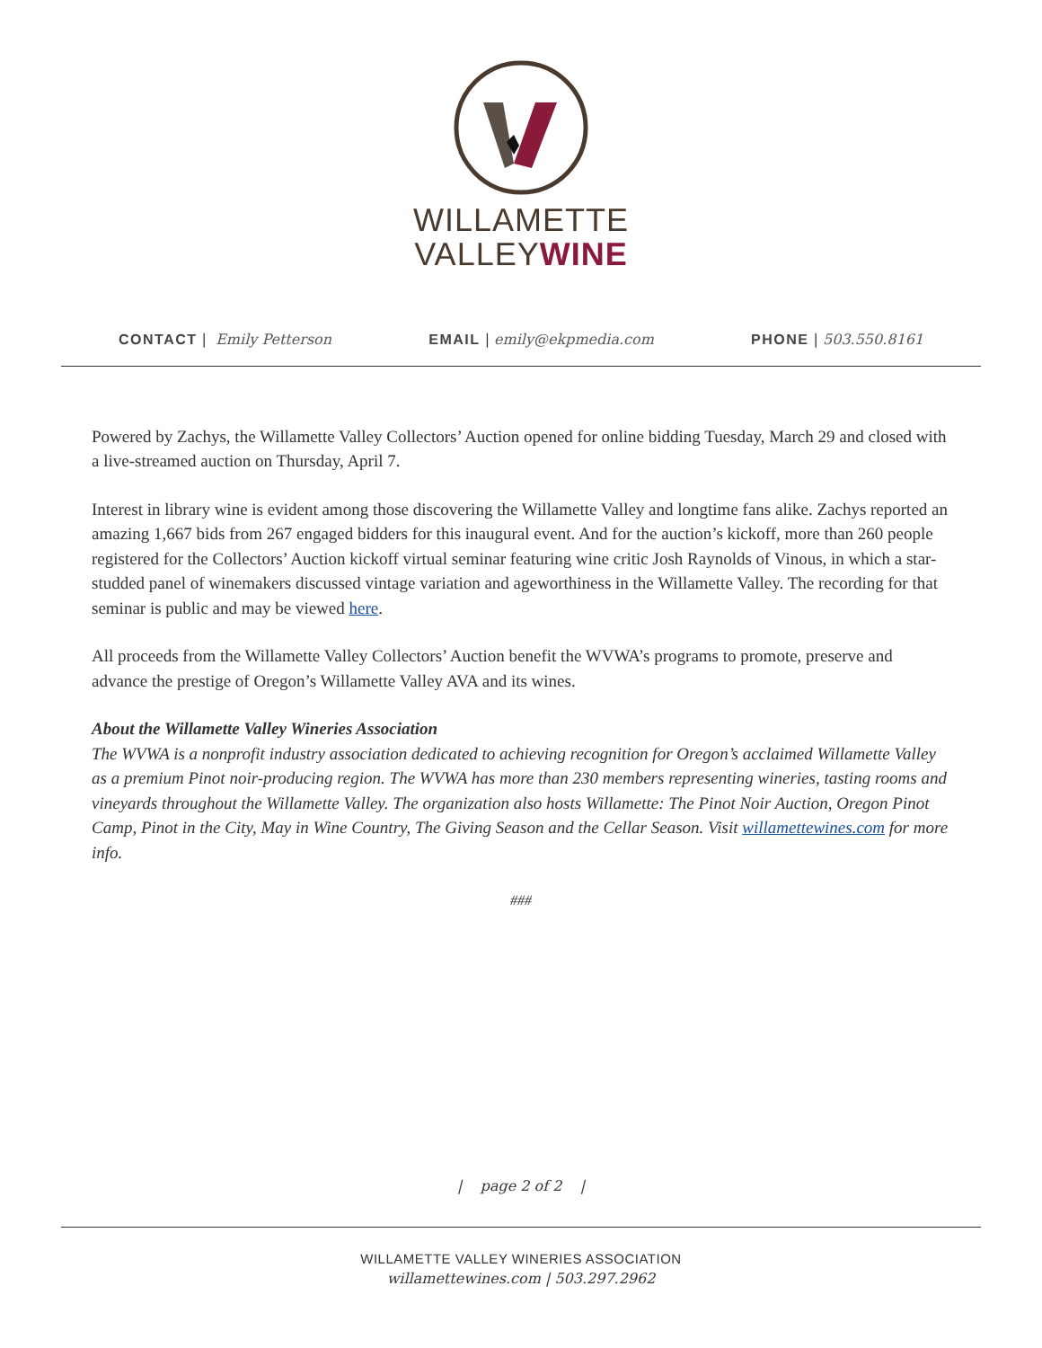WILLAMETTE
VALLEYWINE
CONTACT | Emily Petterson EMAIL | emily@ekpmedia.com PHONE | 503.550.8161
Powered by Zachys, the Willamette Valley Collectors’ Auction opened for online bidding Tuesday, March 29 and closed with a live-streamed auction on Thursday, April 7.
Interest in library wine is evident among those discovering the Willamette Valley and longtime fans alike. Zachys reported an amazing 1,667 bids from 267 engaged bidders for this inaugural event. And for the auction’s kickoff, more than 260 people registered for the Collectors’ Auction kickoff virtual seminar featuring wine critic Josh Raynolds of Vinous, in which a star-studded panel of winemakers discussed vintage variation and ageworthiness in the Willamette Valley. The recording for that seminar is public and may be viewed here.
All proceeds from the Willamette Valley Collectors’ Auction benefit the WVWA’s programs to promote, preserve and advance the prestige of Oregon’s Willamette Valley AVA and its wines.
About the Willamette Valley Wineries Association
The WVWA is a nonprofit industry association dedicated to achieving recognition for Oregon’s acclaimed Willamette Valley as a premium Pinot noir-producing region. The WVWA has more than 230 members representing wineries, tasting rooms and vineyards throughout the Willamette Valley. The organization also hosts Willamette: The Pinot Noir Auction, Oregon Pinot Camp, Pinot in the City, May in Wine Country, The Giving Season and the Cellar Season. Visit willamettewines.com for more info.
###
| page 2 of 2 |
WILLAMETTE VALLEY WINERIES ASSOCIATION
willamettewines.com | 503.297.2962